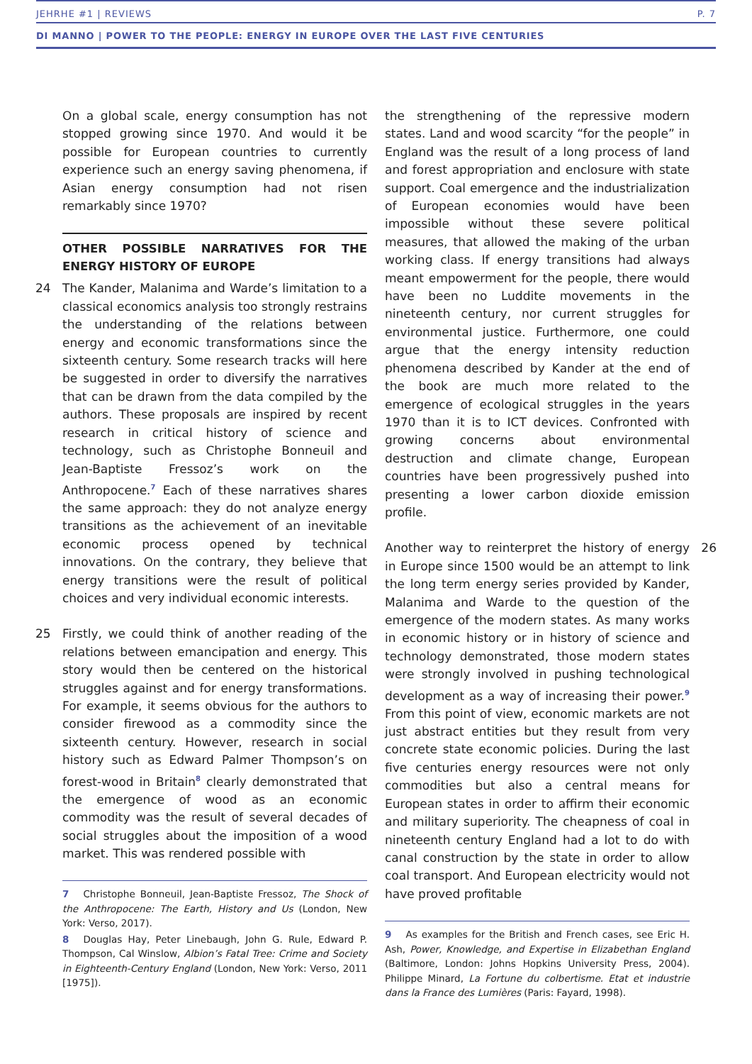JEHRHE #1 | REVIEWS P. 7
DI MANNO | POWER TO THE PEOPLE: ENERGY IN EUROPE OVER THE LAST FIVE CENTURIES
On a global scale, energy consumption has not stopped growing since 1970. And would it be possible for European countries to currently experience such an energy saving phenomena, if Asian energy consumption had not risen remarkably since 1970?
OTHER POSSIBLE NARRATIVES FOR THE ENERGY HISTORY OF EUROPE
24 The Kander, Malanima and Warde’s limitation to a classical economics analysis too strongly restrains the understanding of the relations between energy and economic transformations since the sixteenth century. Some research tracks will here be suggested in order to diversify the narratives that can be drawn from the data compiled by the authors. These proposals are inspired by recent research in critical history of science and technology, such as Christophe Bonneuil and Jean-Baptiste Fressoz’s work on the Anthropocene.<sup>7</sup> Each of these narratives shares the same approach: they do not analyze energy transitions as the achievement of an inevitable economic process opened by technical innovations. On the contrary, they believe that energy transitions were the result of political choices and very individual economic interests.
25 Firstly, we could think of another reading of the relations between emancipation and energy. This story would then be centered on the historical struggles against and for energy transformations. For example, it seems obvious for the authors to consider firewood as a commodity since the sixteenth century. However, research in social history such as Edward Palmer Thompson’s on forest-wood in Britain<sup>8</sup> clearly demonstrated that the emergence of wood as an economic commodity was the result of several decades of social struggles about the imposition of a wood market. This was rendered possible with
7 Christophe Bonneuil, Jean-Baptiste Fressoz, The Shock of the Anthropocene: The Earth, History and Us (London, New York: Verso, 2017).
8 Douglas Hay, Peter Linebaugh, John G. Rule, Edward P. Thompson, Cal Winslow, Albion’s Fatal Tree: Crime and Society in Eighteenth-Century England (London, New York: Verso, 2011 [1975]).
the strengthening of the repressive modern states. Land and wood scarcity “for the people” in England was the result of a long process of land and forest appropriation and enclosure with state support. Coal emergence and the industrialization of European economies would have been impossible without these severe political measures, that allowed the making of the urban working class. If energy transitions had always meant empowerment for the people, there would have been no Luddite movements in the nineteenth century, nor current struggles for environmental justice. Furthermore, one could argue that the energy intensity reduction phenomena described by Kander at the end of the book are much more related to the emergence of ecological struggles in the years 1970 than it is to ICT devices. Confronted with growing concerns about environmental destruction and climate change, European countries have been progressively pushed into presenting a lower carbon dioxide emission profile.
26 Another way to reinterpret the history of energy in Europe since 1500 would be an attempt to link the long term energy series provided by Kander, Malanima and Warde to the question of the emergence of the modern states. As many works in economic history or in history of science and technology demonstrated, those modern states were strongly involved in pushing technological development as a way of increasing their power.<sup>9</sup> From this point of view, economic markets are not just abstract entities but they result from very concrete state economic policies. During the last five centuries energy resources were not only commodities but also a central means for European states in order to affirm their economic and military superiority. The cheapness of coal in nineteenth century England had a lot to do with canal construction by the state in order to allow coal transport. And European electricity would not have proved profitable
9 As examples for the British and French cases, see Eric H. Ash, Power, Knowledge, and Expertise in Elizabethan England (Baltimore, London: Johns Hopkins University Press, 2004). Philippe Minard, La Fortune du colbertisme. Etat et industrie dans la France des Lumières (Paris: Fayard, 1998).